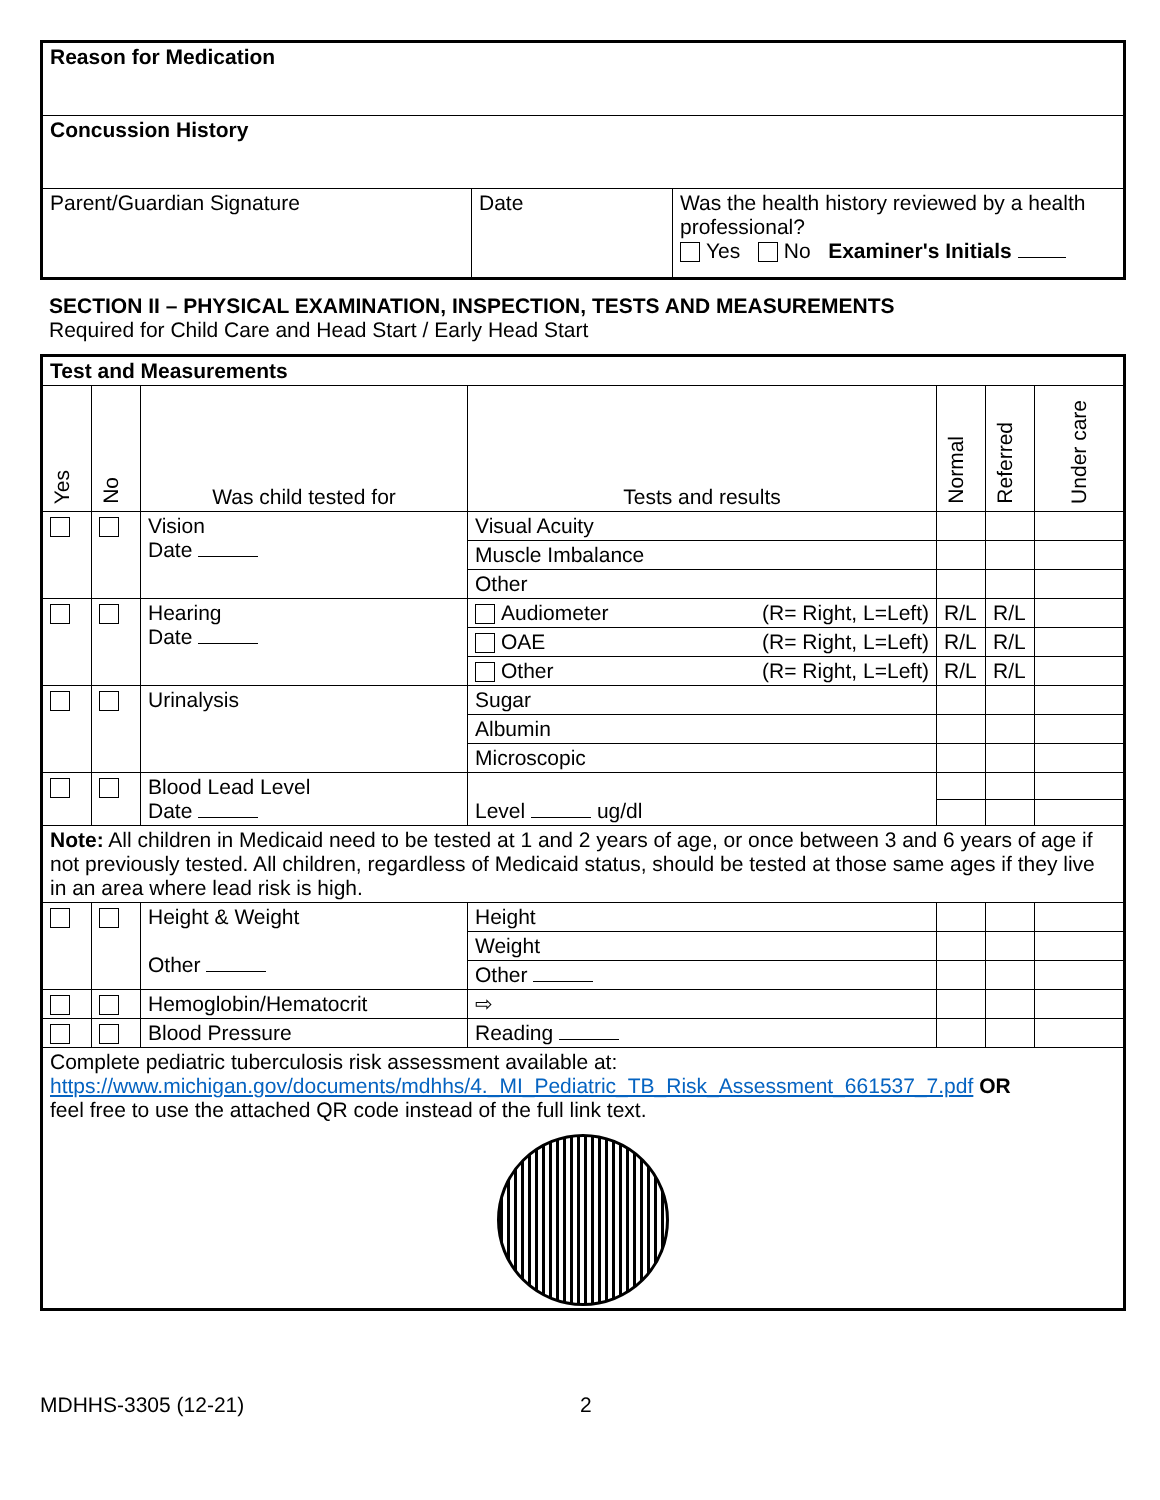| Reason for Medication | | |
| Concussion History | | |
| Parent/Guardian Signature | Date | Was the health history reviewed by a health professional? Yes No Examiner's Initials |
SECTION II – PHYSICAL EXAMINATION, INSPECTION, TESTS AND MEASUREMENTS
Required for Child Care and Head Start / Early Head Start
| Test and Measurements | | | | | | |
| Yes | No | Was child tested for | Tests and results | Normal | Referred | Under care |
| | | Vision Date | Visual Acuity | | | |
| | | | Muscle Imbalance | | | |
| | | | Other | | | |
| | | Hearing Date | Audiometer (R= Right, L=Left) | R/L | R/L | |
| | | | OAE (R= Right, L=Left) | R/L | R/L | |
| | | | Other (R= Right, L=Left) | R/L | R/L | |
| | | Urinalysis | Sugar | | | |
| | | | Albumin | | | |
| | | | Microscopic | | | |
| | | Blood Lead Level Date | Level ug/dl | | | |
| Note: All children in Medicaid need to be tested at 1 and 2 years of age, or once between 3 and 6 years of age if not previously tested. All children, regardless of Medicaid status, should be tested at those same ages if they live in an area where lead risk is high. | | | | | | |
| | | Height & Weight Other | Height | | | |
| | | | Weight | | | |
| | | | Other | | | |
| | | Hemoglobin/Hematocrit | ⇨ | | | |
| | | Blood Pressure | Reading | | | |
| Complete pediatric tuberculosis risk assessment available at: https://www.michigan.gov/documents/mdhhs/4._MI_Pediatric_TB_Risk_Assessment_661537_7.pdf OR feel free to use the attached QR code instead of the full link text. | | | | | | |
MDHHS-3305 (12-21) 2